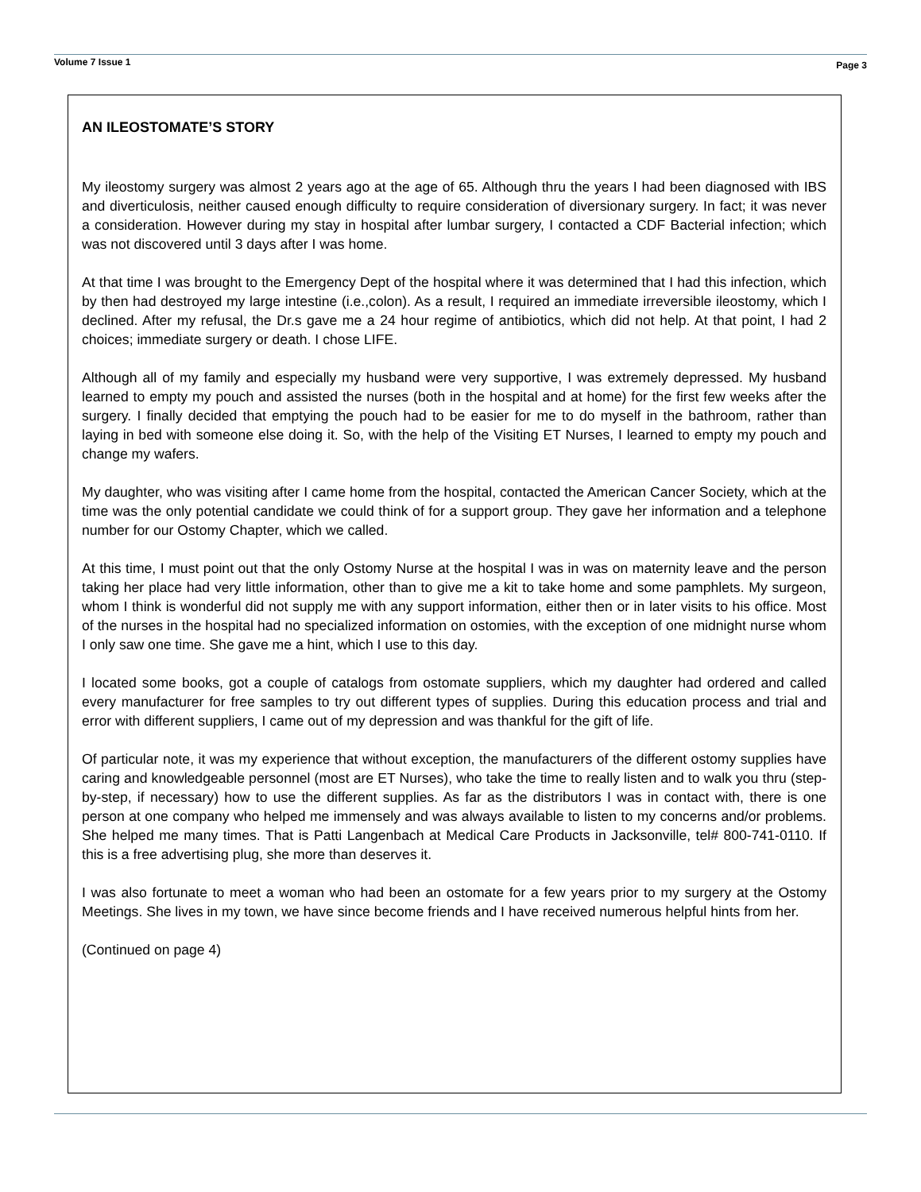Volume 7 Issue 1 Page 3
AN ILEOSTOMATE’S STORY
My ileostomy surgery was almost 2 years ago at the age of 65. Although thru the years I had been diagnosed with IBS and diverticulosis, neither caused enough difficulty to require consideration of diversionary surgery. In fact; it was never a consideration. However during my stay in hospital after lumbar surgery, I contacted a CDF Bacterial infection; which was not discovered until 3 days after I was home.
At that time I was brought to the Emergency Dept of the hospital where it was determined that I had this infection, which by then had destroyed my large intestine (i.e.,colon). As a result, I required an immediate irreversible ileostomy, which I declined. After my refusal, the Dr.s gave me a 24 hour regime of antibiotics, which did not help. At that point, I had 2 choices; immediate surgery or death. I chose LIFE.
Although all of my family and especially my husband were very supportive, I was extremely depressed. My husband learned to empty my pouch and assisted the nurses (both in the hospital and at home) for the first few weeks after the surgery. I finally decided that emptying the pouch had to be easier for me to do myself in the bathroom, rather than laying in bed with someone else doing it. So, with the help of the Visiting ET Nurses, I learned to empty my pouch and change my wafers.
My daughter, who was visiting after I came home from the hospital, contacted the American Cancer Society, which at the time was the only potential candidate we could think of for a support group. They gave her information and a telephone number for our Ostomy Chapter, which we called.
At this time, I must point out that the only Ostomy Nurse at the hospital I was in was on maternity leave and the person taking her place had very little information, other than to give me a kit to take home and some pamphlets. My surgeon, whom I think is wonderful did not supply me with any support information, either then or in later visits to his office. Most of the nurses in the hospital had no specialized information on ostomies, with the exception of one midnight nurse whom I only saw one time. She gave me a hint, which I use to this day.
I located some books, got a couple of catalogs from ostomate suppliers, which my daughter had ordered and called every manufacturer for free samples to try out different types of supplies. During this education process and trial and error with different suppliers, I came out of my depression and was thankful for the gift of life.
Of particular note, it was my experience that without exception, the manufacturers of the different ostomy supplies have caring and knowledgeable personnel (most are ET Nurses), who take the time to really listen and to walk you thru (step-by-step, if necessary) how to use the different supplies. As far as the distributors I was in contact with, there is one person at one company who helped me immensely and was always available to listen to my concerns and/or problems. She helped me many times. That is Patti Langenbach at Medical Care Products in Jacksonville, tel# 800-741-0110. If this is a free advertising plug, she more than deserves it.
I was also fortunate to meet a woman who had been an ostomate for a few years prior to my surgery at the Ostomy Meetings. She lives in my town, we have since become friends and I have received numerous helpful hints from her.
(Continued on page 4)